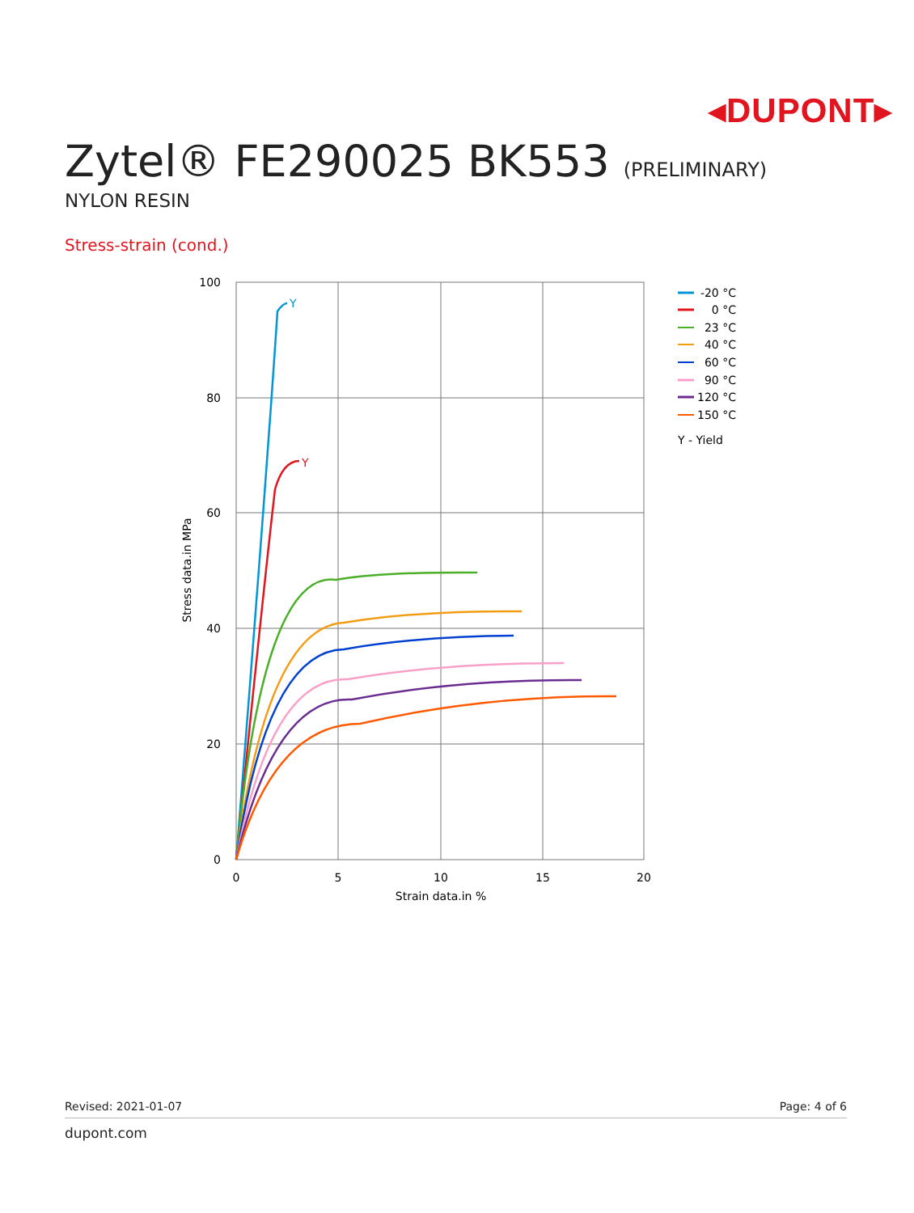◂DUPONT▸
Zytel® FE290025 BK553 (PRELIMINARY)
NYLON RESIN
Stress-strain (cond.)
100
80
60
40
20
0
0
5
10
15
20
Strain data.in %
Stress data.in MPa
Y
Y
-20 °C
0 °C
23 °C
40 °C
60 °C
90 °C
120 °C
150 °C
Y - Yield
Revised: 2021-01-07 Page: 4 of 6
dupont.com